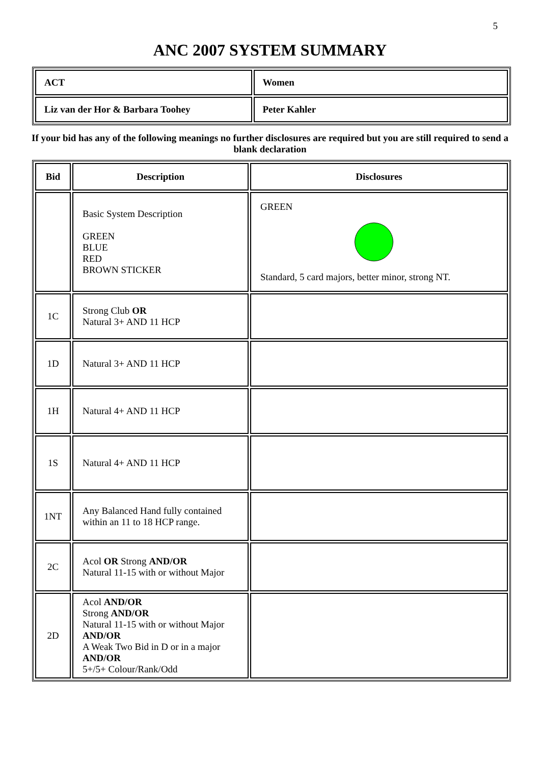5
ANC 2007 SYSTEM SUMMARY
| ACT | Women |
| Liz van der Hor & Barbara Toohey | Peter Kahler |
If your bid has any of the following meanings no further disclosures are required but you are still required to send a blank declaration
| Bid | Description | Disclosures |
| --- | --- | --- |
| | Basic System Description GREEN BLUE RED BROWN STICKER | GREEN Standard, 5 card majors, better minor, strong NT. |
| 1C | Strong Club OR Natural 3+ AND 11 HCP | |
| 1D | Natural 3+ AND 11 HCP | |
| 1H | Natural 4+ AND 11 HCP | |
| 1S | Natural 4+ AND 11 HCP | |
| 1NT | Any Balanced Hand fully contained within an 11 to 18 HCP range. | |
| 2C | Acol OR Strong AND/OR Natural 11-15 with or without Major | |
| 2D | Acol AND/OR Strong AND/OR Natural 11-15 with or without Major AND/OR A Weak Two Bid in D or in a major AND/OR 5+/5+ Colour/Rank/Odd | |